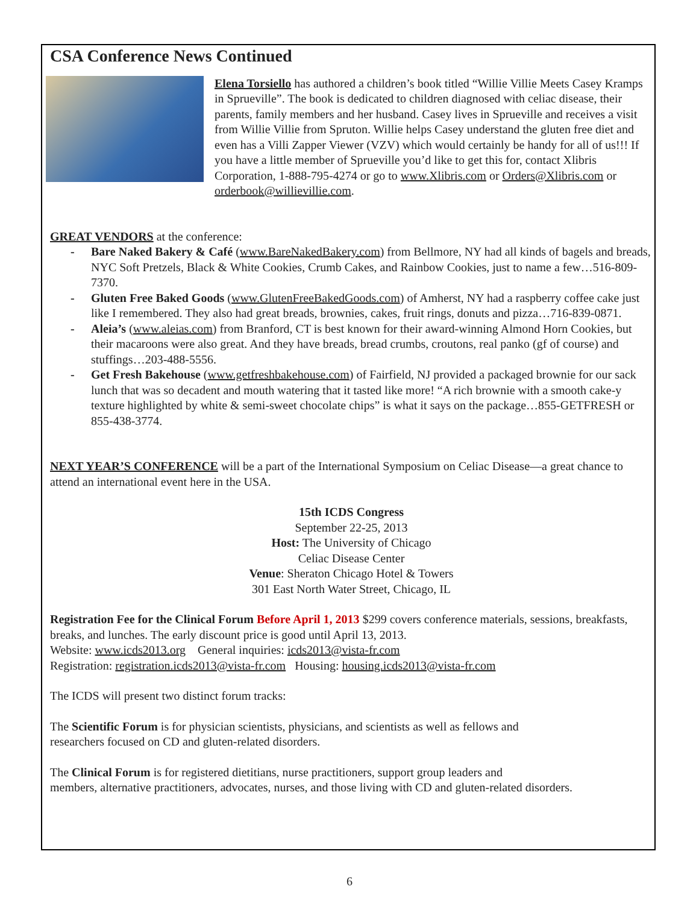CSA Conference News Continued
Elena Torsiello has authored a children’s book titled “Willie Villie Meets Casey Kramps in Sprueville”. The book is dedicated to children diagnosed with celiac disease, their parents, family members and her husband. Casey lives in Sprueville and receives a visit from Willie Villie from Spruton. Willie helps Casey understand the gluten free diet and even has a Villi Zapper Viewer (VZV) which would certainly be handy for all of us!!! If you have a little member of Sprueville you’d like to get this for, contact Xlibris Corporation, 1-888-795-4274 or go to www.Xlibris.com or Orders@Xlibris.com or orderbook@willievillie.com.
GREAT VENDORS at the conference:
- Bare Naked Bakery & Café (www.BareNakedBakery.com) from Bellmore, NY had all kinds of bagels and breads, NYC Soft Pretzels, Black & White Cookies, Crumb Cakes, and Rainbow Cookies, just to name a few…516-809-7370.
- Gluten Free Baked Goods (www.GlutenFreeBakedGoods.com) of Amherst, NY had a raspberry coffee cake just like I remembered. They also had great breads, brownies, cakes, fruit rings, donuts and pizza…716-839-0871.
- Aleia’s (www.aleias.com) from Branford, CT is best known for their award-winning Almond Horn Cookies, but their macaroons were also great. And they have breads, bread crumbs, croutons, real panko (gf of course) and stuffings…203-488-5556.
- Get Fresh Bakehouse (www.getfreshbakehouse.com) of Fairfield, NJ provided a packaged brownie for our sack lunch that was so decadent and mouth watering that it tasted like more! “A rich brownie with a smooth cake-y texture highlighted by white & semi-sweet chocolate chips” is what it says on the package…855-GETFRESH or 855-438-3774.
NEXT YEAR’S CONFERENCE will be a part of the International Symposium on Celiac Disease—a great chance to attend an international event here in the USA.
15th ICDS Congress
September 22-25, 2013
Host: The University of Chicago
Celiac Disease Center
Venue: Sheraton Chicago Hotel & Towers
301 East North Water Street, Chicago, IL
Registration Fee for the Clinical Forum Before April 1, 2013 $299 covers conference materials, sessions, breakfasts, breaks, and lunches. The early discount price is good until April 13, 2013.
Website: www.icds2013.org General inquiries: icds2013@vista-fr.com
Registration: registration.icds2013@vista-fr.com Housing: housing.icds2013@vista-fr.com
The ICDS will present two distinct forum tracks:
The Scientific Forum is for physician scientists, physicians, and scientists as well as fellows and
researchers focused on CD and gluten-related disorders.
The Clinical Forum is for registered dietitians, nurse practitioners, support group leaders and
members, alternative practitioners, advocates, nurses, and those living with CD and gluten-related disorders.
6